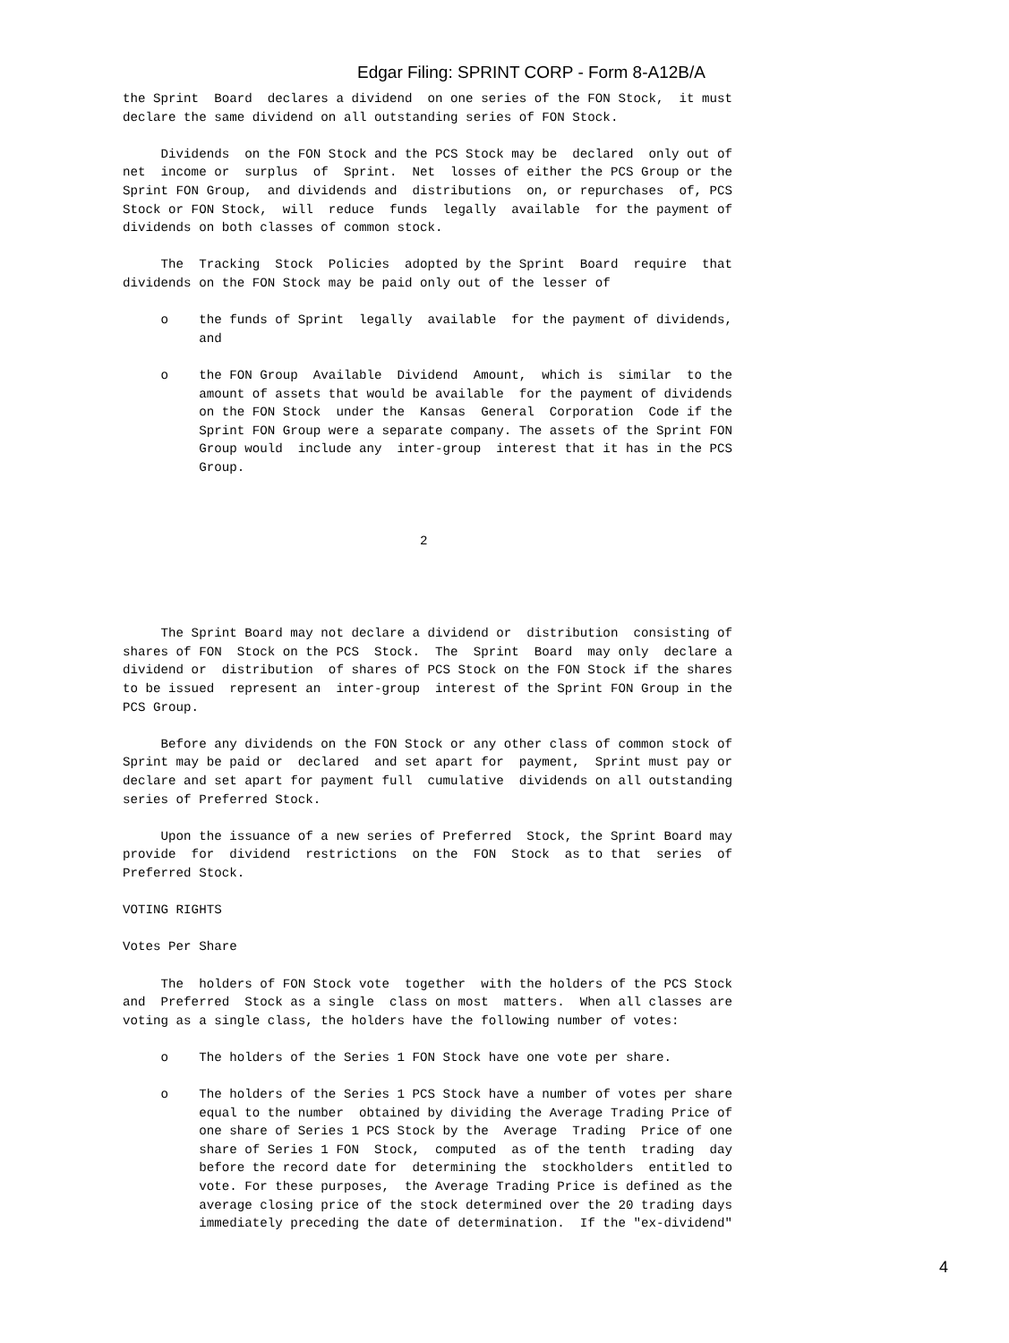Edgar Filing: SPRINT CORP - Form 8-A12B/A
the Sprint  Board  declares a dividend  on one series of the FON Stock,  it must
declare the same dividend on all outstanding series of FON Stock.

     Dividends  on the FON Stock and the PCS Stock may be  declared  only out of
net  income or  surplus  of  Sprint.  Net  losses of either the PCS Group or the
Sprint FON Group,  and dividends and  distributions  on, or repurchases  of, PCS
Stock or FON Stock,  will  reduce  funds  legally  available  for the payment of
dividends on both classes of common stock.

     The  Tracking  Stock  Policies  adopted by the Sprint  Board  require  that
dividends on the FON Stock may be paid only out of the lesser of

     o    the funds of Sprint  legally  available  for the payment of dividends,
          and

     o    the FON Group  Available  Dividend  Amount,  which is  similar  to the
          amount of assets that would be available  for the payment of dividends
          on the FON Stock  under the  Kansas  General  Corporation  Code if the
          Sprint FON Group were a separate company. The assets of the Sprint FON
          Group would  include any  inter-group  interest that it has in the PCS
          Group.



                                       2




     The Sprint Board may not declare a dividend or  distribution  consisting of
shares of FON  Stock on the PCS  Stock.  The  Sprint  Board  may only  declare a
dividend or  distribution  of shares of PCS Stock on the FON Stock if the shares
to be issued  represent an  inter-group  interest of the Sprint FON Group in the
PCS Group.

     Before any dividends on the FON Stock or any other class of common stock of
Sprint may be paid or  declared  and set apart for  payment,  Sprint must pay or
declare and set apart for payment full  cumulative  dividends on all outstanding
series of Preferred Stock.

     Upon the issuance of a new series of Preferred  Stock, the Sprint Board may
provide  for  dividend  restrictions  on the  FON  Stock  as to that  series  of
Preferred Stock.

VOTING RIGHTS

Votes Per Share

     The  holders of FON Stock vote  together  with the holders of the PCS Stock
and  Preferred  Stock as a single  class on most  matters.  When all classes are
voting as a single class, the holders have the following number of votes:

     o    The holders of the Series 1 FON Stock have one vote per share.

     o    The holders of the Series 1 PCS Stock have a number of votes per share
          equal to the number  obtained by dividing the Average Trading Price of
          one share of Series 1 PCS Stock by the  Average  Trading  Price of one
          share of Series 1 FON  Stock,  computed  as of the tenth  trading  day
          before the record date for  determining the  stockholders  entitled to
          vote. For these purposes,  the Average Trading Price is defined as the
          average closing price of the stock determined over the 20 trading days
          immediately preceding the date of determination.  If the "ex-dividend"
4